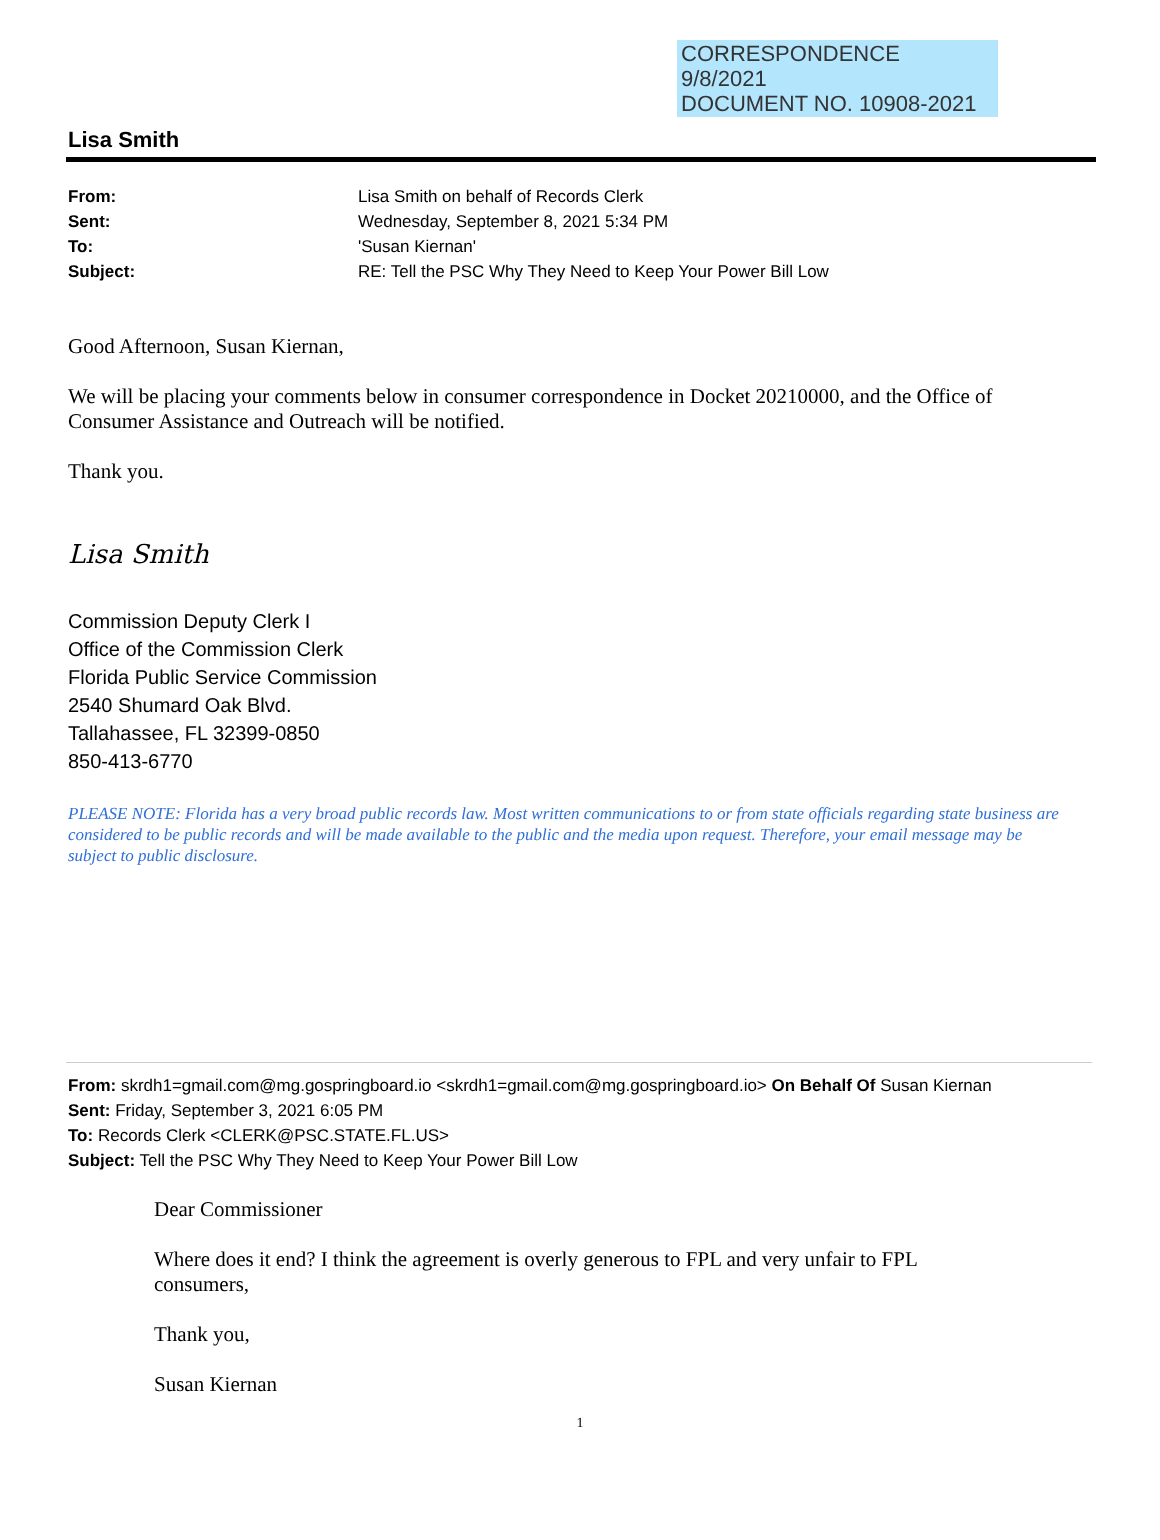CORRESPONDENCE
9/8/2021
DOCUMENT NO. 10908-2021
Lisa Smith
| From: | Lisa Smith on behalf of Records Clerk |
| Sent: | Wednesday, September 8, 2021 5:34 PM |
| To: | 'Susan Kiernan' |
| Subject: | RE: Tell the PSC Why They Need to Keep Your Power Bill Low |
Good Afternoon, Susan Kiernan,
We will be placing your comments below in consumer correspondence in Docket 20210000, and the Office of Consumer Assistance and Outreach will be notified.
Thank you.
Lisa Smith
Commission Deputy Clerk I
Office of the Commission Clerk
Florida Public Service Commission
2540 Shumard Oak Blvd.
Tallahassee, FL 32399-0850
850-413-6770
PLEASE NOTE: Florida has a very broad public records law. Most written communications to or from state officials regarding state business are considered to be public records and will be made available to the public and the media upon request. Therefore, your email message may be subject to public disclosure.
From: skrdh1=gmail.com@mg.gospringboard.io <skrdh1=gmail.com@mg.gospringboard.io> On Behalf Of Susan Kiernan
Sent: Friday, September 3, 2021 6:05 PM
To: Records Clerk <CLERK@PSC.STATE.FL.US>
Subject: Tell the PSC Why They Need to Keep Your Power Bill Low
Dear Commissioner
Where does it end? I think the agreement is overly generous to FPL and very unfair to FPL consumers,
Thank you,
Susan Kiernan
1